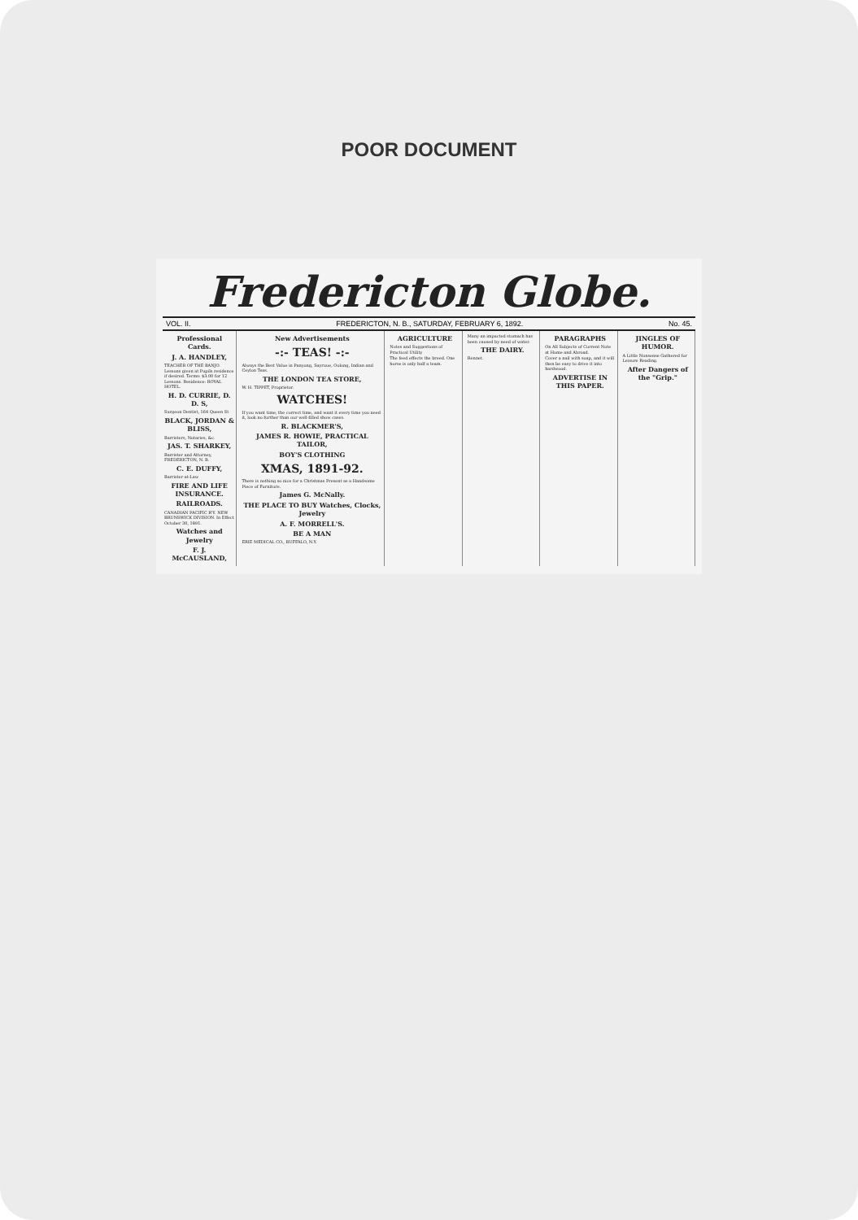POOR DOCUMENT
Fredericton Globe.
VOL. II. FREDERICTON, N. B., SATURDAY, FEBRUARY 6, 1892. No. 45.
Professional Cards.
J. A. HANDLEY,
TEACHER OF THE BANJO. Lessons given at Pupils residence if desired. Terms: $3.00 for 12 Lessons. Residence: ROYAL HOTEL.
H. D. CURRIE, D. D. S,
Surgeon Dentist, 164 Queen St
BLACK, JORDAN & BLISS,
Barristers, Notaries, &c.
JAS. T. SHARKEY,
Barrister and Attorney, FREDERICTON, N. B.
C. E. DUFFY,
Barrister-at-Law
FIRE AND LIFE INSURANCE.
RAILROADS.
CANADIAN PACIFIC R'Y. NEW BRUNSWICK DIVISION. In Effect October 30, 1891.
Watches and Jewelry
F. J. McCAUSLAND,
New Advertisements
-:- TEAS! -:-
Always the Best Value in Panyong, Sayruue, Oolong, Indian and Ceylon Teas.
THE LONDON TEA STORE,
W. H. TIPPET, Proprietor.
WATCHES!
If you want time, the correct time, and want it every time you need it, look no further than our well-filled show cases.
R. BLACKMER'S,
JAMES R. HOWIE, PRACTICAL TAILOR,
BOY'S CLOTHING
XMAS, 1891-92.
There is nothing so nice for a Christmas Present as a Handsome Piece of Furniture.
James G. McNally.
THE PLACE TO BUY Watches, Clocks, Jewelry
A. F. MORRELL'S.
BE A MAN
ERIE MEDICAL CO., BUFFALO, N.Y.
AGRICULTURE
Notes and Suggestions of Practical Utility
The feed effects the breed. One horse is only half a team.
Many an impacted stomach has been caused by need of water.
THE DAIRY.
Rennet.
PARAGRAPHS
On All Subjects of Current Note at Home and Abroad.
Cover a nail with soap, and it will then be easy to drive it into hardwood.
ADVERTISE IN THIS PAPER.
JINGLES OF HUMOR.
A Little Nonsense Gathered for Leisure Reading.
After Dangers of the "Grip."